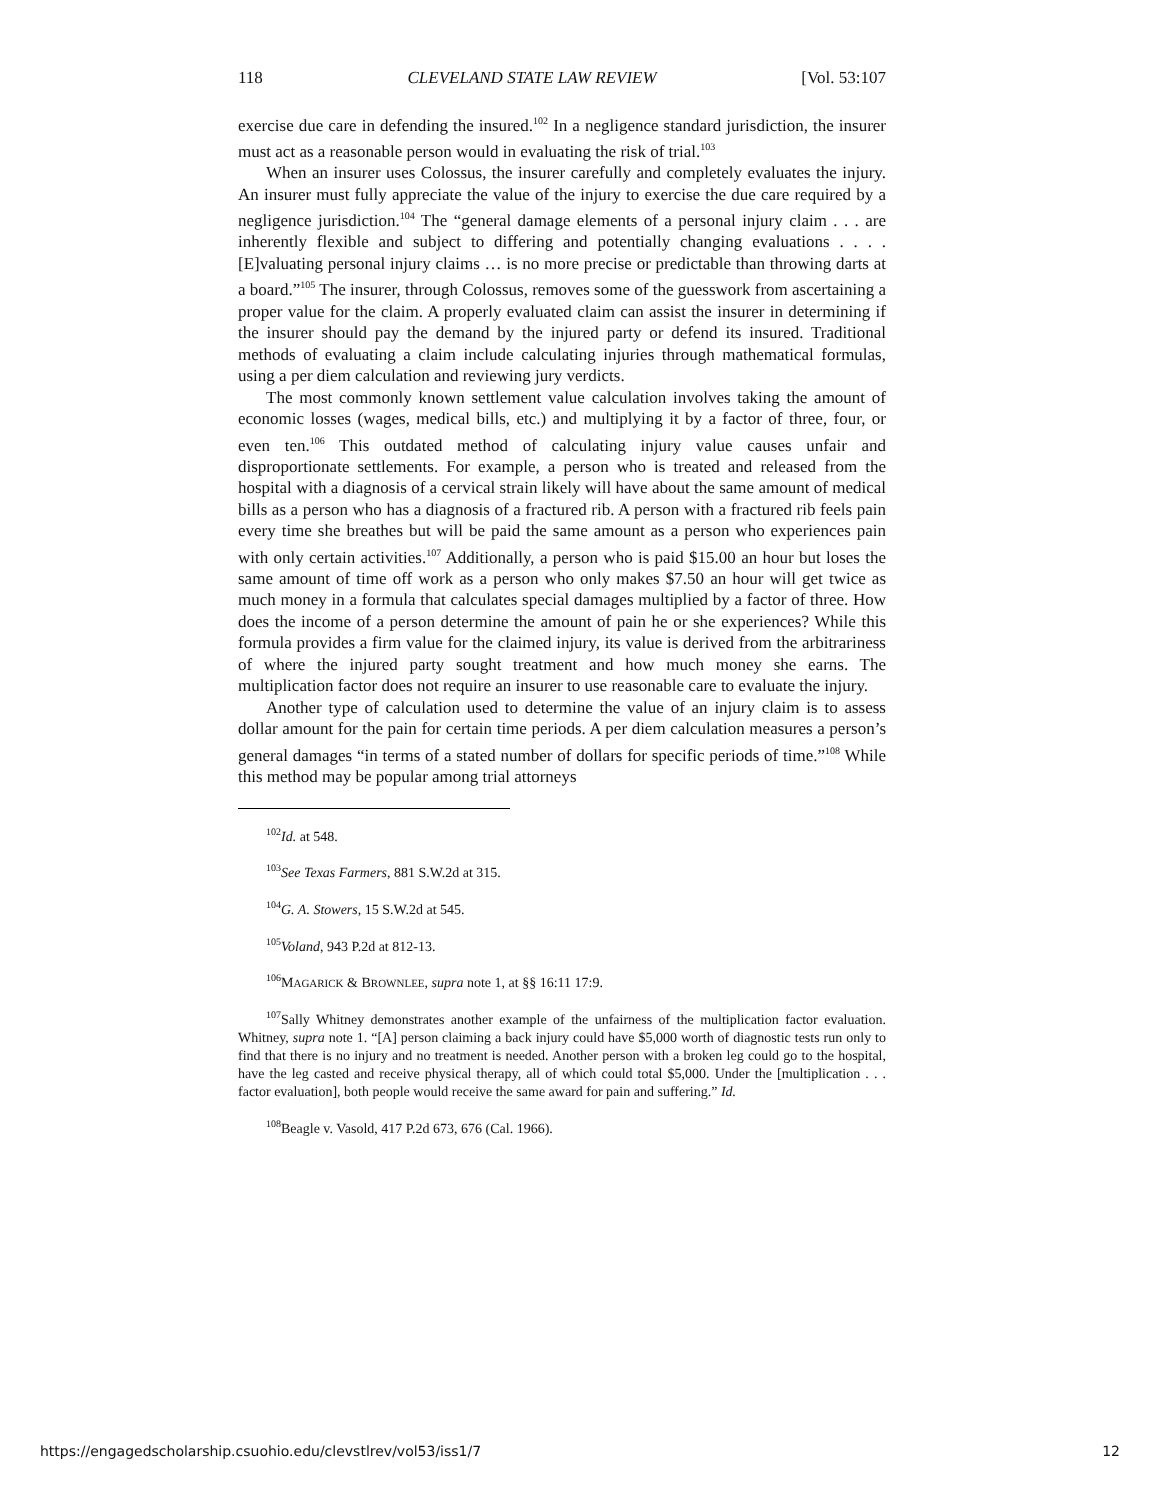118 CLEVELAND STATE LAW REVIEW [Vol. 53:107
exercise due care in defending the insured.<sup>102</sup> In a negligence standard jurisdiction, the insurer must act as a reasonable person would in evaluating the risk of trial.<sup>103</sup>
When an insurer uses Colossus, the insurer carefully and completely evaluates the injury. An insurer must fully appreciate the value of the injury to exercise the due care required by a negligence jurisdiction.<sup>104</sup> The “general damage elements of a personal injury claim . . . are inherently flexible and subject to differing and potentially changing evaluations . . . . [E]valuating personal injury claims … is no more precise or predictable than throwing darts at a board.”<sup>105</sup> The insurer, through Colossus, removes some of the guesswork from ascertaining a proper value for the claim. A properly evaluated claim can assist the insurer in determining if the insurer should pay the demand by the injured party or defend its insured. Traditional methods of evaluating a claim include calculating injuries through mathematical formulas, using a per diem calculation and reviewing jury verdicts.
The most commonly known settlement value calculation involves taking the amount of economic losses (wages, medical bills, etc.) and multiplying it by a factor of three, four, or even ten.<sup>106</sup> This outdated method of calculating injury value causes unfair and disproportionate settlements. For example, a person who is treated and released from the hospital with a diagnosis of a cervical strain likely will have about the same amount of medical bills as a person who has a diagnosis of a fractured rib. A person with a fractured rib feels pain every time she breathes but will be paid the same amount as a person who experiences pain with only certain activities.<sup>107</sup> Additionally, a person who is paid $15.00 an hour but loses the same amount of time off work as a person who only makes $7.50 an hour will get twice as much money in a formula that calculates special damages multiplied by a factor of three. How does the income of a person determine the amount of pain he or she experiences? While this formula provides a firm value for the claimed injury, its value is derived from the arbitrariness of where the injured party sought treatment and how much money she earns. The multiplication factor does not require an insurer to use reasonable care to evaluate the injury.
Another type of calculation used to determine the value of an injury claim is to assess dollar amount for the pain for certain time periods. A per diem calculation measures a person’s general damages “in terms of a stated number of dollars for specific periods of time.”<sup>108</sup> While this method may be popular among trial attorneys
<sup>102</sup> Id. at 548.
<sup>103</sup> See Texas Farmers, 881 S.W.2d at 315.
<sup>104</sup> G. A. Stowers, 15 S.W.2d at 545.
<sup>105</sup> Voland, 943 P.2d at 812-13.
<sup>106</sup> MAGARICK & BROWNLEE, supra note 1, at §§ 16:11 17:9.
<sup>107</sup> Sally Whitney demonstrates another example of the unfairness of the multiplication factor evaluation. Whitney, supra note 1. “[A] person claiming a back injury could have $5,000 worth of diagnostic tests run only to find that there is no injury and no treatment is needed. Another person with a broken leg could go to the hospital, have the leg casted and receive physical therapy, all of which could total $5,000. Under the [multiplication . . . factor evaluation], both people would receive the same award for pain and suffering.” Id.
<sup>108</sup> Beagle v. Vasold, 417 P.2d 673, 676 (Cal. 1966).
https://engagedscholarship.csuohio.edu/clevstlrev/vol53/iss1/7 12